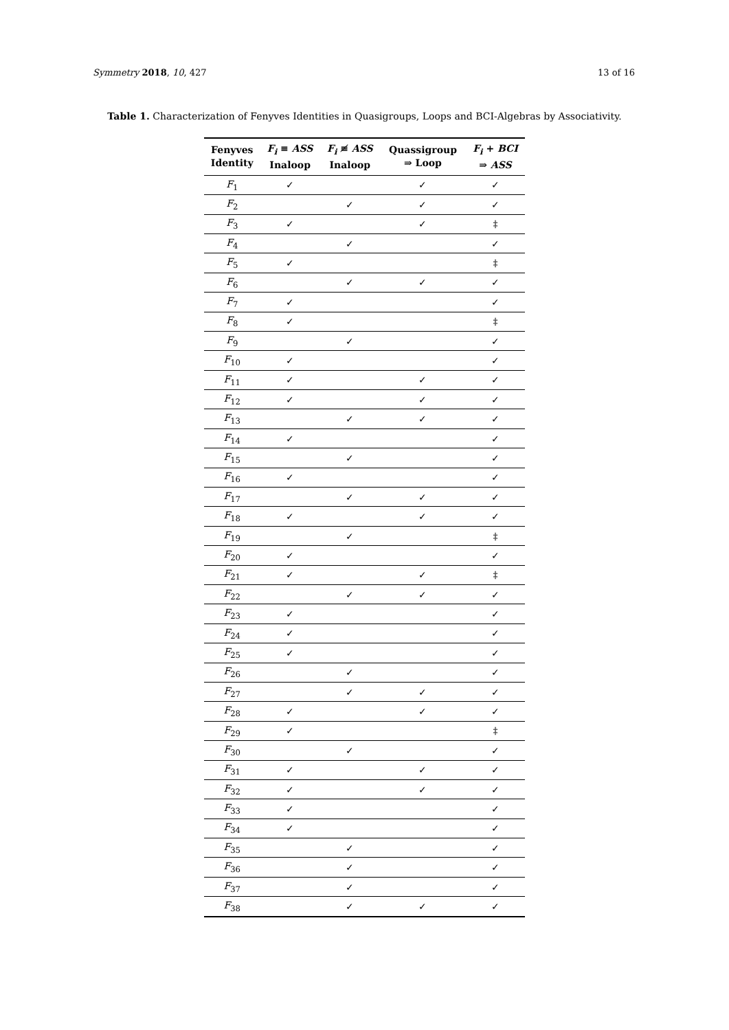Symmetry 2018, 10, 427 13 of 16
Table 1. Characterization of Fenyves Identities in Quasigroups, Loops and BCI-Algebras by Associativity.
| Fenyves Identity | F<sub>i</sub> ≡ ASS Inaloop | F<sub>i</sub> ≢ ASS Inaloop | Quassigroup ⇒ Loop | F<sub>i</sub> + BCI ⇒ ASS |
| --- | --- | --- | --- | --- |
| F<sub>1</sub> | ✓ | | ✓ | ✓ |
| F<sub>2</sub> | | ✓ | ✓ | ✓ |
| F<sub>3</sub> | ✓ | | ✓ | ‡ |
| F<sub>4</sub> | | ✓ | | ✓ |
| F<sub>5</sub> | ✓ | | | ‡ |
| F<sub>6</sub> | | ✓ | ✓ | ✓ |
| F<sub>7</sub> | ✓ | | | ✓ |
| F<sub>8</sub> | ✓ | | | ‡ |
| F<sub>9</sub> | | ✓ | | ✓ |
| F<sub>10</sub> | ✓ | | | ✓ |
| F<sub>11</sub> | ✓ | | ✓ | ✓ |
| F<sub>12</sub> | ✓ | | ✓ | ✓ |
| F<sub>13</sub> | | ✓ | ✓ | ✓ |
| F<sub>14</sub> | ✓ | | | ✓ |
| F<sub>15</sub> | | ✓ | | ✓ |
| F<sub>16</sub> | ✓ | | | ✓ |
| F<sub>17</sub> | | ✓ | ✓ | ✓ |
| F<sub>18</sub> | ✓ | | ✓ | ✓ |
| F<sub>19</sub> | | ✓ | | ‡ |
| F<sub>20</sub> | ✓ | | | ✓ |
| F<sub>21</sub> | ✓ | | ✓ | ‡ |
| F<sub>22</sub> | | ✓ | ✓ | ✓ |
| F<sub>23</sub> | ✓ | | | ✓ |
| F<sub>24</sub> | ✓ | | | ✓ |
| F<sub>25</sub> | ✓ | | | ✓ |
| F<sub>26</sub> | | ✓ | | ✓ |
| F<sub>27</sub> | | ✓ | ✓ | ✓ |
| F<sub>28</sub> | ✓ | | ✓ | ✓ |
| F<sub>29</sub> | ✓ | | | ‡ |
| F<sub>30</sub> | | ✓ | | ✓ |
| F<sub>31</sub> | ✓ | | ✓ | ✓ |
| F<sub>32</sub> | ✓ | | ✓ | ✓ |
| F<sub>33</sub> | ✓ | | | ✓ |
| F<sub>34</sub> | ✓ | | | ✓ |
| F<sub>35</sub> | | ✓ | | ✓ |
| F<sub>36</sub> | | ✓ | | ✓ |
| F<sub>37</sub> | | ✓ | | ✓ |
| F<sub>38</sub> | | ✓ | ✓ | ✓ |